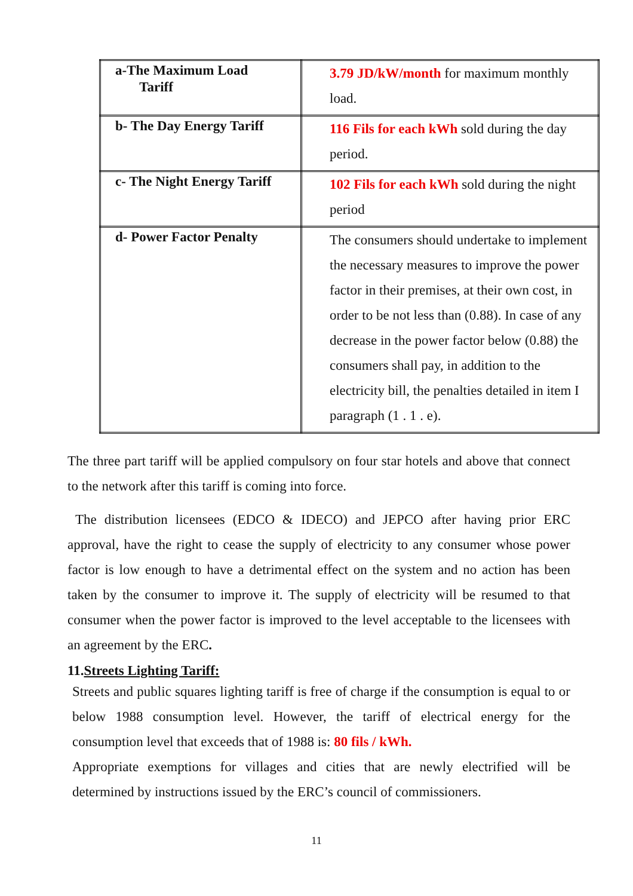| a-The Maximum Load Tariff | 3.79 JD/kW/month for maximum monthly load. |
| b- The Day Energy Tariff | 116 Fils for each kWh sold during the day period. |
| c- The Night Energy Tariff | 102 Fils for each kWh sold during the night period |
| d- Power Factor Penalty | The consumers should undertake to implement the necessary measures to improve the power factor in their premises, at their own cost, in order to be not less than (0.88). In case of any decrease in the power factor below (0.88) the consumers shall pay, in addition to the electricity bill, the penalties detailed in item I paragraph (1 . 1 . e). |
The three part tariff will be applied compulsory on four star hotels and above that connect to the network after this tariff is coming into force.
The distribution licensees (EDCO & IDECO) and JEPCO after having prior ERC approval, have the right to cease the supply of electricity to any consumer whose power factor is low enough to have a detrimental effect on the system and no action has been taken by the consumer to improve it. The supply of electricity will be resumed to that consumer when the power factor is improved to the level acceptable to the licensees with an agreement by the ERC.
11.Streets Lighting Tariff:
Streets and public squares lighting tariff is free of charge if the consumption is equal to or below 1988 consumption level. However, the tariff of electrical energy for the consumption level that exceeds that of 1988 is: 80 fils / kWh.
Appropriate exemptions for villages and cities that are newly electrified will be determined by instructions issued by the ERC’s council of commissioners.
11